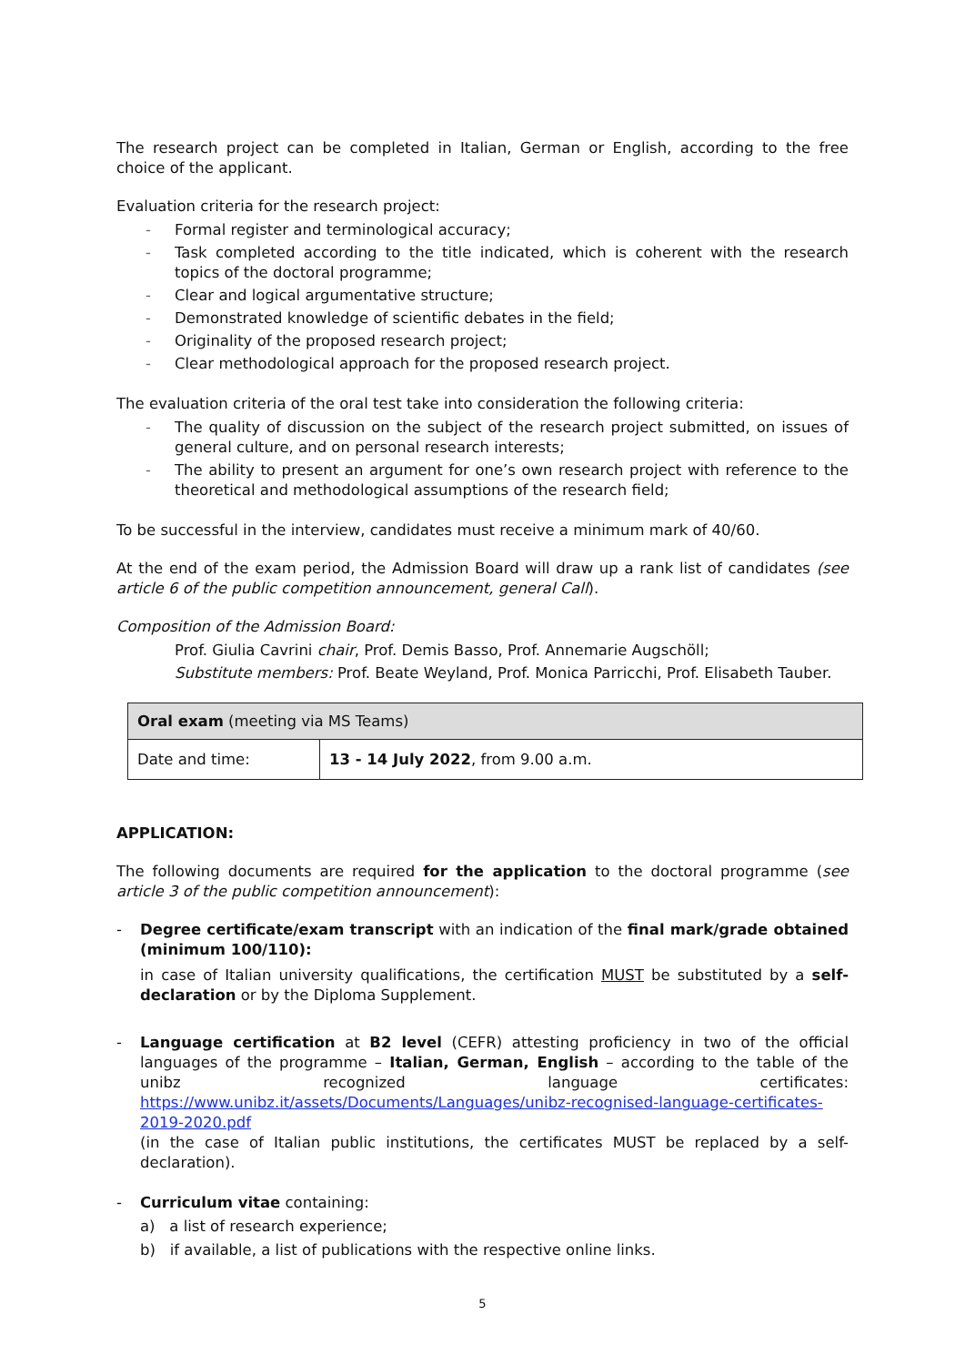The research project can be completed in Italian, German or English, according to the free choice of the applicant.
Evaluation criteria for the research project:
- Formal register and terminological accuracy;
- Task completed according to the title indicated, which is coherent with the research topics of the doctoral programme;
- Clear and logical argumentative structure;
- Demonstrated knowledge of scientific debates in the field;
- Originality of the proposed research project;
- Clear methodological approach for the proposed research project.
The evaluation criteria of the oral test take into consideration the following criteria:
- The quality of discussion on the subject of the research project submitted, on issues of general culture, and on personal research interests;
- The ability to present an argument for one’s own research project with reference to the theoretical and methodological assumptions of the research field;
To be successful in the interview, candidates must receive a minimum mark of 40/60.
At the end of the exam period, the Admission Board will draw up a rank list of candidates (see article 6 of the public competition announcement, general Call).
Composition of the Admission Board:
Prof. Giulia Cavrini chair, Prof. Demis Basso, Prof. Annemarie Augschöll;
Substitute members: Prof. Beate Weyland, Prof. Monica Parricchi, Prof. Elisabeth Tauber.
| Oral exam (meeting via MS Teams) | |
| Date and time: | 13 - 14 July 2022 , from 9.00 a.m. |
APPLICATION:
The following documents are required for the application to the doctoral programme (see article 3 of the public competition announcement):
- Degree certificate/exam transcript with an indication of the final mark/grade obtained (minimum 100/110):
in case of Italian university qualifications, the certification MUST be substituted by a self-declaration or by the Diploma Supplement.
- Language certification at B2 level (CEFR) attesting proficiency in two of the official languages of the programme – Italian, German, English – according to the table of the unibz recognized language certificates: https://www.unibz.it/assets/Documents/Languages/unibz-recognised-language-certificates-2019-2020.pdf
(in the case of Italian public institutions, the certificates MUST be replaced by a self-declaration).
- Curriculum vitae containing:
a) a list of research experience;
b) if available, a list of publications with the respective online links.
5